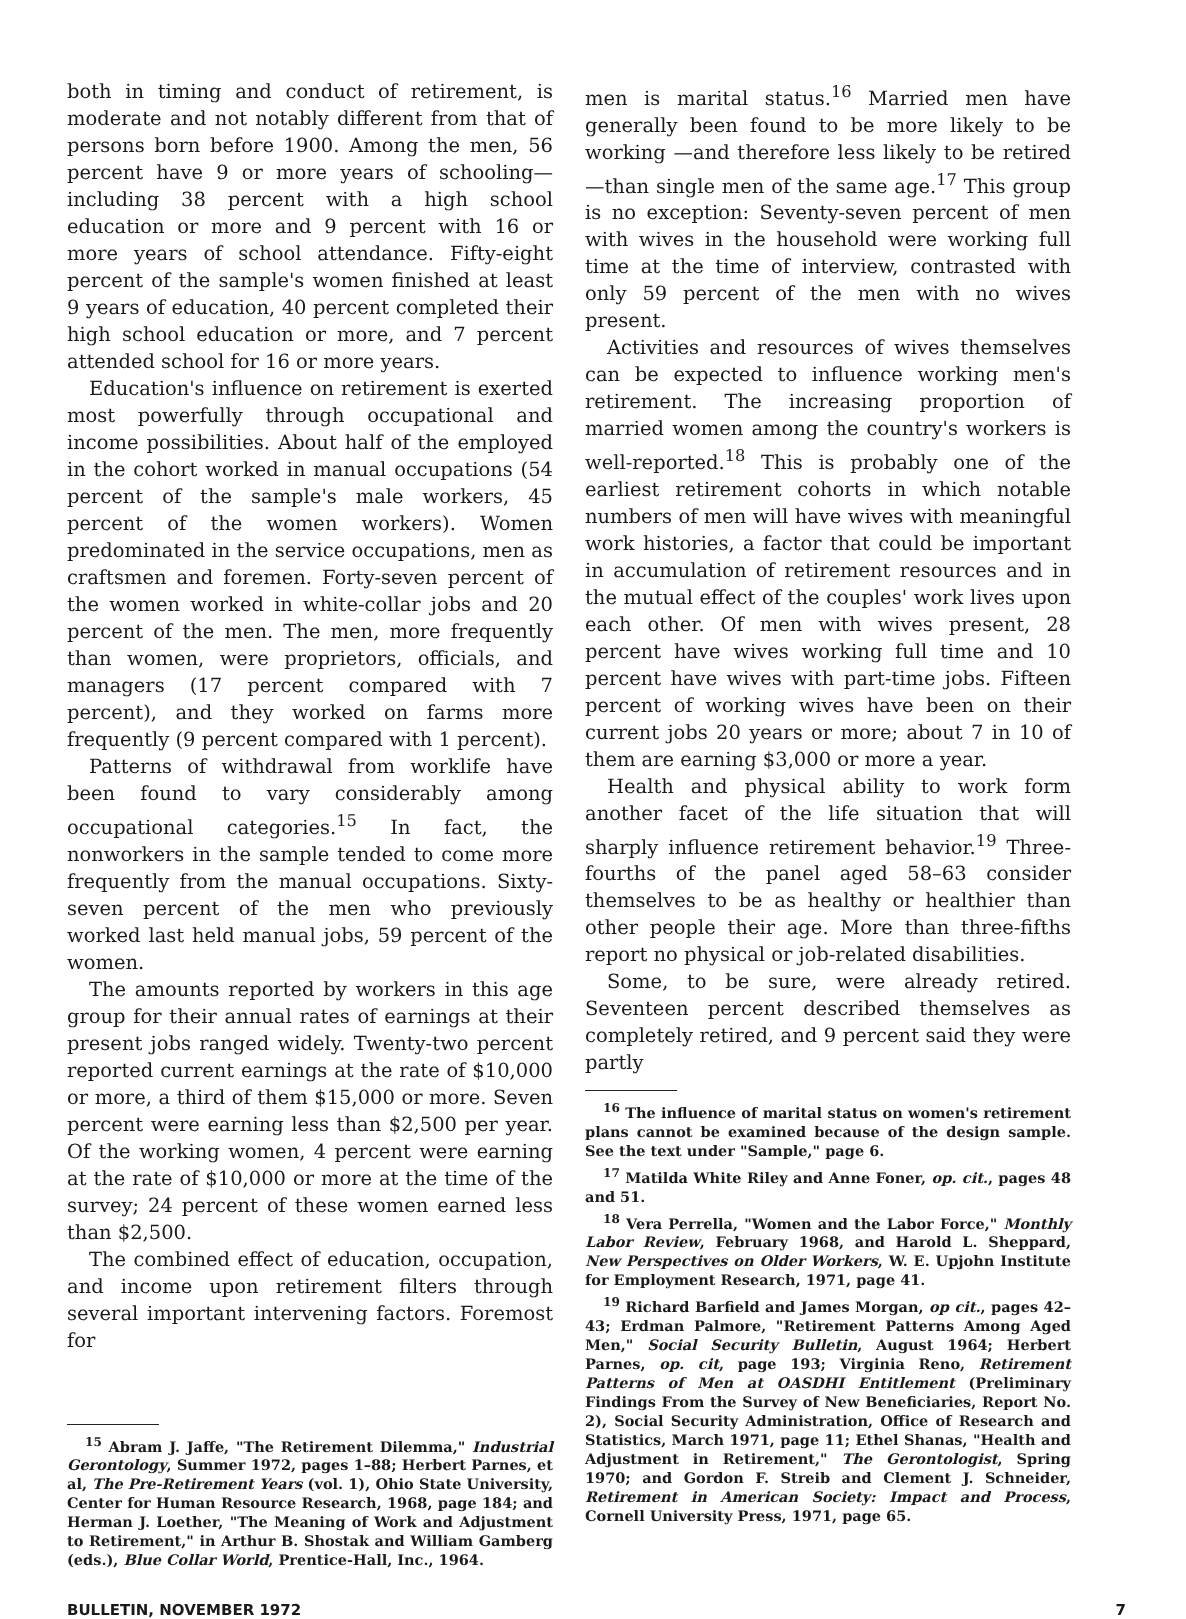both in timing and conduct of retirement, is moderate and not notably different from that of persons born before 1900. Among the men, 56 percent have 9 or more years of schooling—including 38 percent with a high school education or more and 9 percent with 16 or more years of school attendance. Fifty-eight percent of the sample's women finished at least 9 years of education, 40 percent completed their high school education or more, and 7 percent attended school for 16 or more years.
Education's influence on retirement is exerted most powerfully through occupational and income possibilities. About half of the employed in the cohort worked in manual occupations (54 percent of the sample's male workers, 45 percent of the women workers). Women predominated in the service occupations, men as craftsmen and foremen. Forty-seven percent of the women worked in white-collar jobs and 20 percent of the men. The men, more frequently than women, were proprietors, officials, and managers (17 percent compared with 7 percent), and they worked on farms more frequently (9 percent compared with 1 percent).
Patterns of withdrawal from worklife have been found to vary considerably among occupational categories.<sup>15</sup> In fact, the nonworkers in the sample tended to come more frequently from the manual occupations. Sixty-seven percent of the men who previously worked last held manual jobs, 59 percent of the women.
The amounts reported by workers in this age group for their annual rates of earnings at their present jobs ranged widely. Twenty-two percent reported current earnings at the rate of $10,000 or more, a third of them $15,000 or more. Seven percent were earning less than $2,500 per year. Of the working women, 4 percent were earning at the rate of $10,000 or more at the time of the survey; 24 percent of these women earned less than $2,500.
The combined effect of education, occupation, and income upon retirement filters through several important intervening factors. Foremost for
<sup>15</sup> Abram J. Jaffe, "The Retirement Dilemma," Industrial Gerontology, Summer 1972, pages 1–88; Herbert Parnes, et al, The Pre-Retirement Years (vol. 1), Ohio State University, Center for Human Resource Research, 1968, page 184; and Herman J. Loether, "The Meaning of Work and Adjustment to Retirement," in Arthur B. Shostak and William Gamberg (eds.), Blue Collar World, Prentice-Hall, Inc., 1964.
men is marital status.<sup>16</sup> Married men have generally been found to be more likely to be working —and therefore less likely to be retired—than single men of the same age.<sup>17</sup> This group is no exception: Seventy-seven percent of men with wives in the household were working full time at the time of interview, contrasted with only 59 percent of the men with no wives present.
Activities and resources of wives themselves can be expected to influence working men's retirement. The increasing proportion of married women among the country's workers is well-reported.<sup>18</sup> This is probably one of the earliest retirement cohorts in which notable numbers of men will have wives with meaningful work histories, a factor that could be important in accumulation of retirement resources and in the mutual effect of the couples' work lives upon each other. Of men with wives present, 28 percent have wives working full time and 10 percent have wives with part-time jobs. Fifteen percent of working wives have been on their current jobs 20 years or more; about 7 in 10 of them are earning $3,000 or more a year.
Health and physical ability to work form another facet of the life situation that will sharply influence retirement behavior.<sup>19</sup> Three-fourths of the panel aged 58–63 consider themselves to be as healthy or healthier than other people their age. More than three-fifths report no physical or job-related disabilities.
Some, to be sure, were already retired. Seventeen percent described themselves as completely retired, and 9 percent said they were partly
<sup>16</sup> The influence of marital status on women's retirement plans cannot be examined because of the design sample. See the text under "Sample," page 6.
<sup>17</sup> Matilda White Riley and Anne Foner, op. cit., pages 48 and 51.
<sup>18</sup> Vera Perrella, "Women and the Labor Force," Monthly Labor Review, February 1968, and Harold L. Sheppard, New Perspectives on Older Workers, W. E. Upjohn Institute for Employment Research, 1971, page 41.
<sup>19</sup> Richard Barfield and James Morgan, op cit., pages 42–43; Erdman Palmore, "Retirement Patterns Among Aged Men," Social Security Bulletin, August 1964; Herbert Parnes, op. cit, page 193; Virginia Reno, Retirement Patterns of Men at OASDHI Entitlement (Preliminary Findings From the Survey of New Beneficiaries, Report No. 2), Social Security Administration, Office of Research and Statistics, March 1971, page 11; Ethel Shanas, "Health and Adjustment in Retirement," The Gerontologist, Spring 1970; and Gordon F. Streib and Clement J. Schneider, Retirement in American Society: Impact and Process, Cornell University Press, 1971, page 65.
BULLETIN, NOVEMBER 1972 7